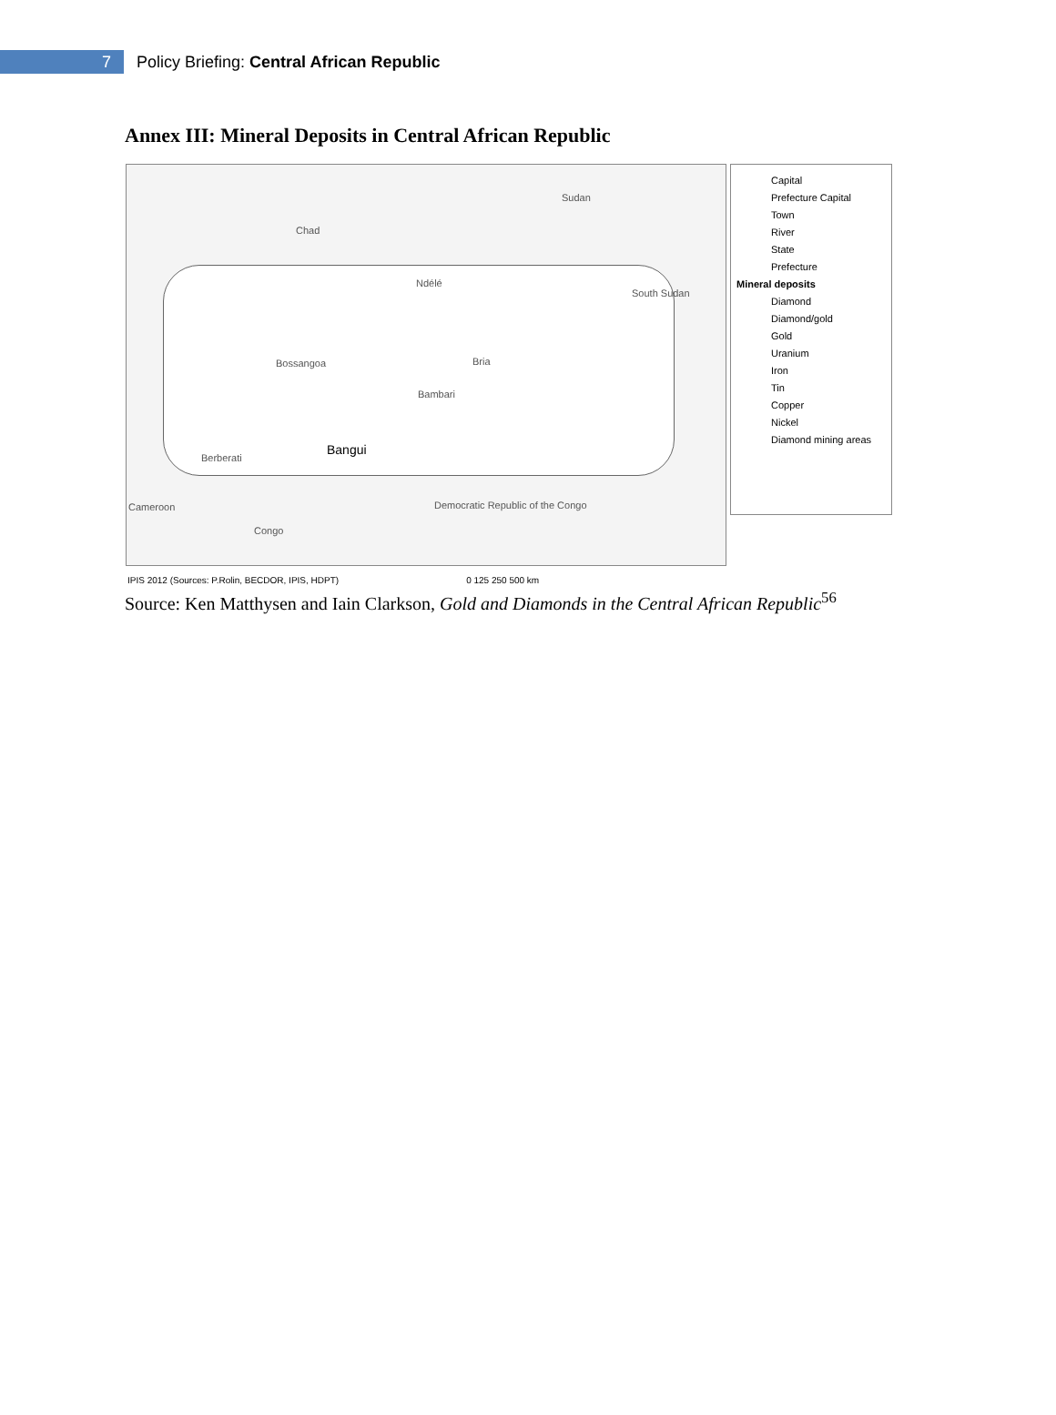7
Policy Briefing: Central African Republic
Annex III: Mineral Deposits in Central African Republic
Chad
Sudan
South Sudan
Cameroon
Congo
Democratic Republic of the Congo
Bangui
Ndélé
Bossangoa
Bambari
Bria
Berberati
Capital
Prefecture Capital
Town
River
State
Prefecture
Mineral deposits
Diamond
Diamond/gold
Gold
Uranium
Iron
Tin
Copper
Nickel
Diamond mining areas
IPIS 2012 (Sources: P.Rolin, BECDOR, IPIS, HDPT) 0 125 250 500 km
Source: Ken Matthysen and Iain Clarkson, Gold and Diamonds in the Central African Republic<sup>56</sup>